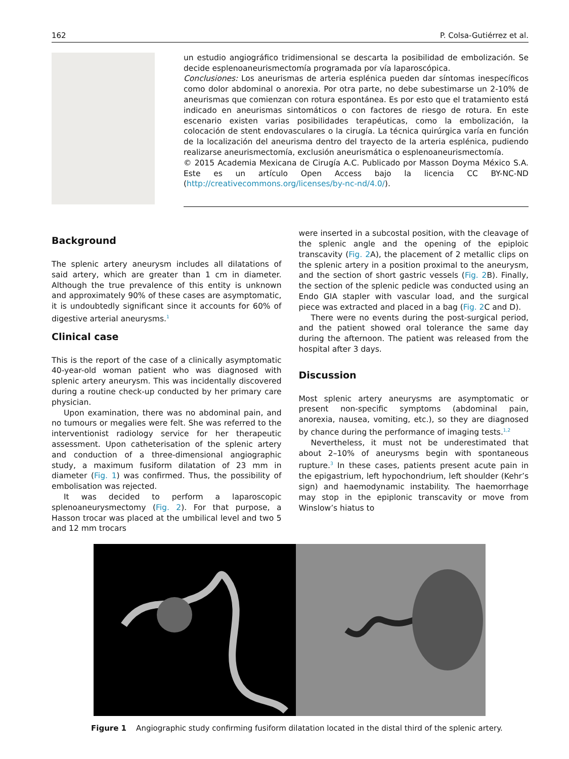162 P. Colsa-Gutiérrez et al.
un estudio angiográfico tridimensional se descarta la posibilidad de embolización. Se decide esplenoaneurismectomía programada por vía laparoscópica.
Conclusiones: Los aneurismas de arteria esplénica pueden dar síntomas inespecíficos como dolor abdominal o anorexia. Por otra parte, no debe subestimarse un 2-10% de aneurismas que comienzan con rotura espontánea. Es por esto que el tratamiento está indicado en aneurismas sintomáticos o con factores de riesgo de rotura. En este escenario existen varias posibilidades terapéuticas, como la embolización, la colocación de stent endovasculares o la cirugía. La técnica quirúrgica varía en función de la localización del aneurisma dentro del trayecto de la arteria esplénica, pudiendo realizarse aneurismectomía, exclusión aneurismática o esplenoaneurismectomía.
© 2015 Academia Mexicana de Cirugía A.C. Publicado por Masson Doyma México S.A. Este es un artículo Open Access bajo la licencia CC BY-NC-ND (http://creativecommons.org/licenses/by-nc-nd/4.0/).
Background
The splenic artery aneurysm includes all dilatations of said artery, which are greater than 1 cm in diameter. Although the true prevalence of this entity is unknown and approximately 90% of these cases are asymptomatic, it is undoubtedly significant since it accounts for 60% of digestive arterial aneurysms.<sup>1</sup>
Clinical case
This is the report of the case of a clinically asymptomatic 40-year-old woman patient who was diagnosed with splenic artery aneurysm. This was incidentally discovered during a routine check-up conducted by her primary care physician.
Upon examination, there was no abdominal pain, and no tumours or megalies were felt. She was referred to the interventionist radiology service for her therapeutic assessment. Upon catheterisation of the splenic artery and conduction of a three-dimensional angiographic study, a maximum fusiform dilatation of 23 mm in diameter (Fig. 1) was confirmed. Thus, the possibility of embolisation was rejected.
It was decided to perform a laparoscopic splenoaneurysmectomy (Fig. 2). For that purpose, a Hasson trocar was placed at the umbilical level and two 5 and 12 mm trocars
were inserted in a subcostal position, with the cleavage of the splenic angle and the opening of the epiploic transcavity (Fig. 2 A), the placement of 2 metallic clips on the splenic artery in a position proximal to the aneurysm, and the section of short gastric vessels (Fig. 2 B). Finally, the section of the splenic pedicle was conducted using an Endo GIA stapler with vascular load, and the surgical piece was extracted and placed in a bag (Fig. 2 C and D).
There were no events during the post-surgical period, and the patient showed oral tolerance the same day during the afternoon. The patient was released from the hospital after 3 days.
Discussion
Most splenic artery aneurysms are asymptomatic or present non-specific symptoms (abdominal pain, anorexia, nausea, vomiting, etc.), so they are diagnosed by chance during the performance of imaging tests.<sup>1,2</sup>
Nevertheless, it must not be underestimated that about 2–10% of aneurysms begin with spontaneous rupture.<sup>3</sup> In these cases, patients present acute pain in the epigastrium, left hypochondrium, left shoulder (Kehr’s sign) and haemodynamic instability. The haemorrhage may stop in the epiplonic transcavity or move from Winslow’s hiatus to
Figure 1 Angiographic study confirming fusiform dilatation located in the distal third of the splenic artery.